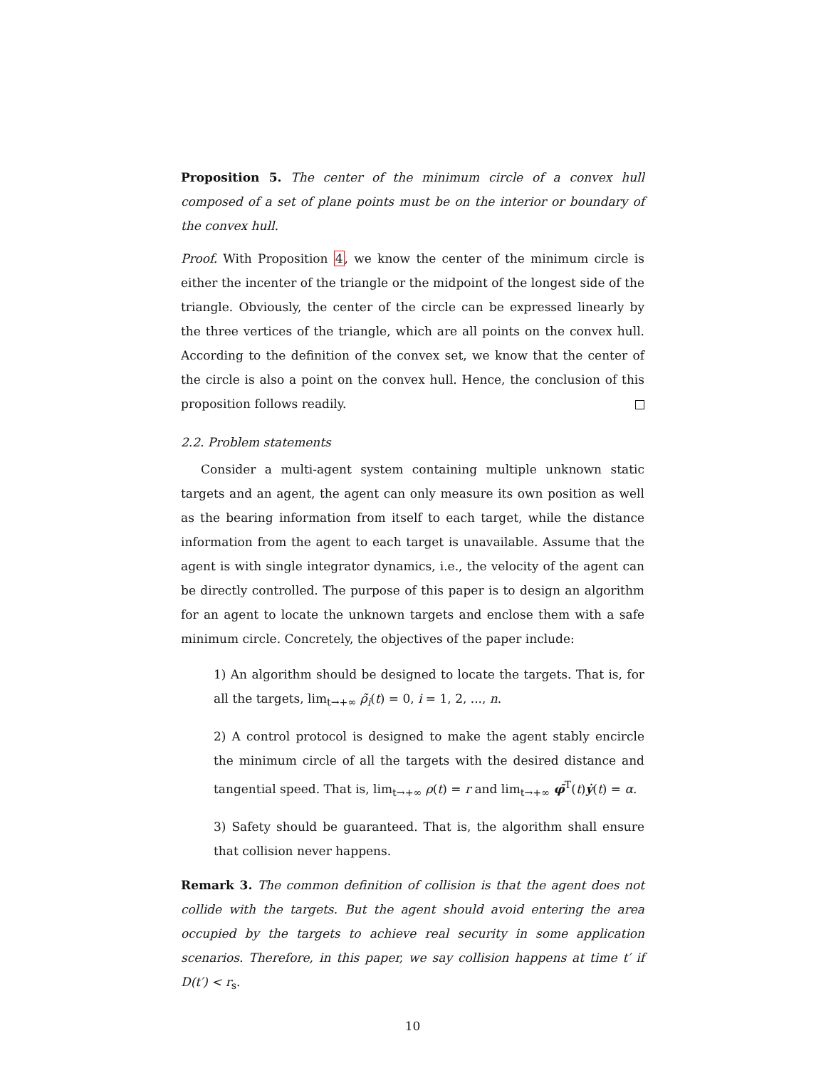Proposition 5. The center of the minimum circle of a convex hull composed of a set of plane points must be on the interior or boundary of the convex hull.
Proof. With Proposition 4, we know the center of the minimum circle is either the incenter of the triangle or the midpoint of the longest side of the triangle. Obviously, the center of the circle can be expressed linearly by the three vertices of the triangle, which are all points on the convex hull. According to the definition of the convex set, we know that the center of the circle is also a point on the convex hull. Hence, the conclusion of this proposition follows readily.
2.2. Problem statements
Consider a multi-agent system containing multiple unknown static targets and an agent, the agent can only measure its own position as well as the bearing information from itself to each target, while the distance information from the agent to each target is unavailable. Assume that the agent is with single integrator dynamics, i.e., the velocity of the agent can be directly controlled. The purpose of this paper is to design an algorithm for an agent to locate the unknown targets and enclose them with a safe minimum circle. Concretely, the objectives of the paper include:
1) An algorithm should be designed to locate the targets. That is, for all the targets, lim<sub>t→+∞</sub> ρ̃<sub>i</sub>(t) = 0, i = 1, 2, ..., n.
2) A control protocol is designed to make the agent stably encircle the minimum circle of all the targets with the desired distance and tangential speed. That is, lim<sub>t→+∞</sub> ρ(t) = r and lim<sub>t→+∞</sub> φ̄<sup>T</sup>(t)ẏ(t) = α.
3) Safety should be guaranteed. That is, the algorithm shall ensure that collision never happens.
Remark 3. The common definition of collision is that the agent does not collide with the targets. But the agent should avoid entering the area occupied by the targets to achieve real security in some application scenarios. Therefore, in this paper, we say collision happens at time t′ if D(t′) < r<sub>s</sub>.
10